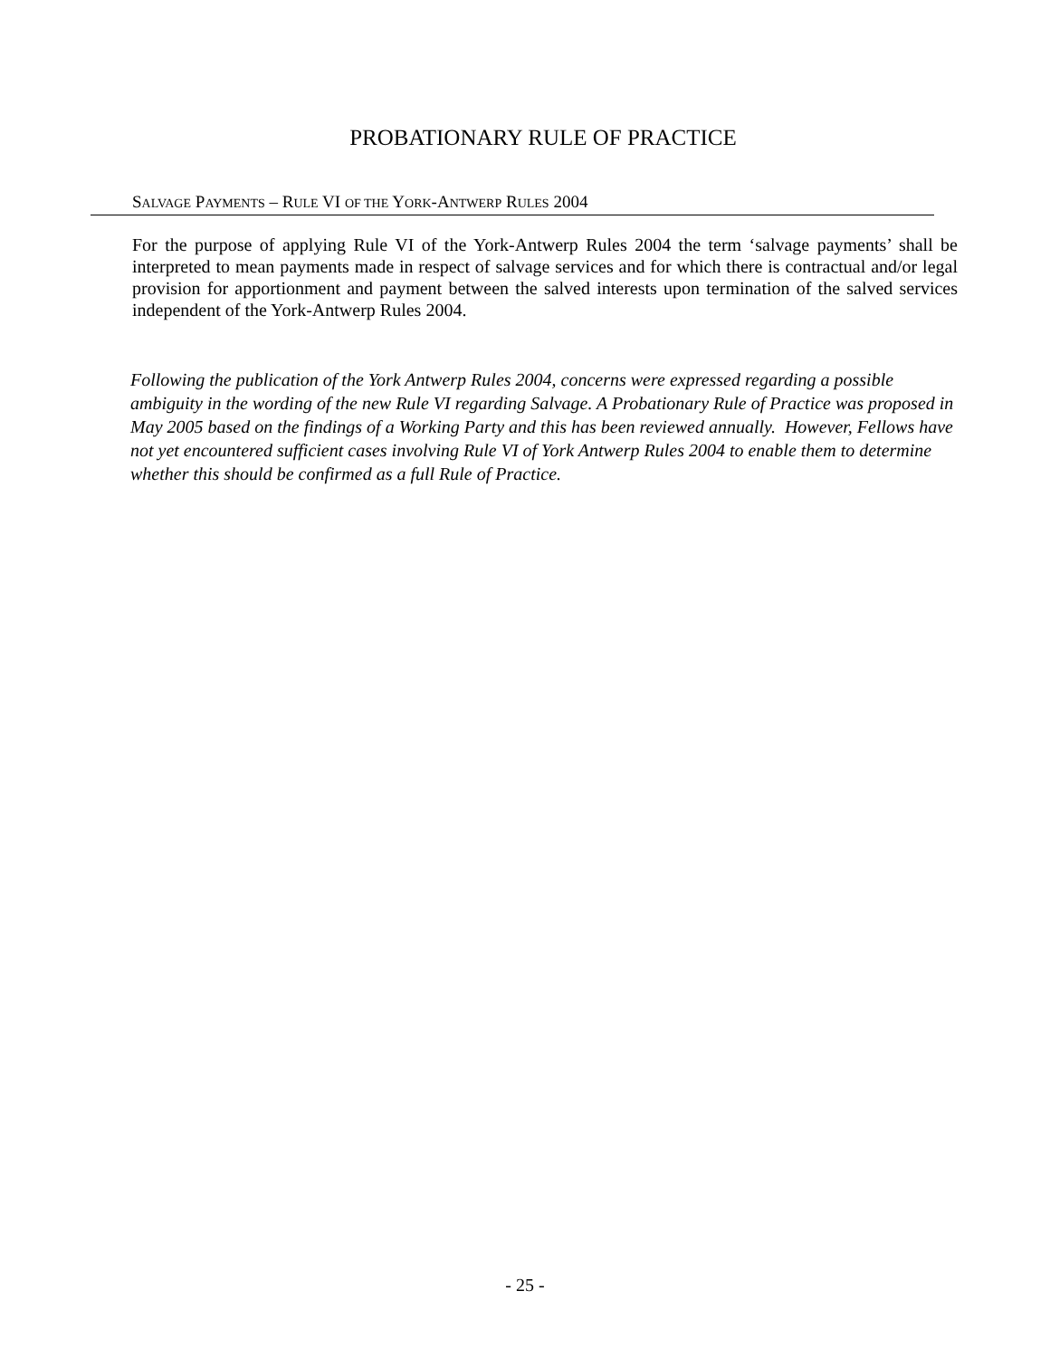PROBATIONARY RULE OF PRACTICE
SALVAGE PAYMENTS – RULE VI OF THE YORK-ANTWERP RULES 2004
For the purpose of applying Rule VI of the York-Antwerp Rules 2004 the term ‘salvage payments’ shall be interpreted to mean payments made in respect of salvage services and for which there is contractual and/or legal provision for apportionment and payment between the salved interests upon termination of the salved services independent of the York-Antwerp Rules 2004.
Following the publication of the York Antwerp Rules 2004, concerns were expressed regarding a possible ambiguity in the wording of the new Rule VI regarding Salvage. A Probationary Rule of Practice was proposed in May 2005 based on the findings of a Working Party and this has been reviewed annually. However, Fellows have not yet encountered sufficient cases involving Rule VI of York Antwerp Rules 2004 to enable them to determine whether this should be confirmed as a full Rule of Practice.
- 25 -